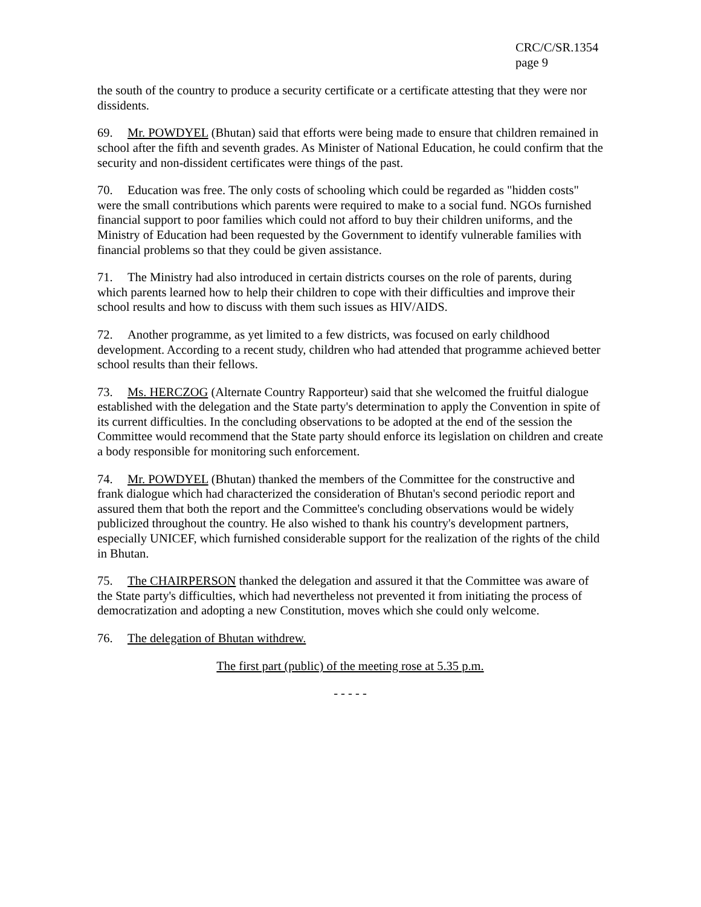CRC/C/SR.1354
page 9
the south of the country to produce a security certificate or a certificate attesting that they were nor dissidents.
69. Mr. POWDYEL (Bhutan) said that efforts were being made to ensure that children remained in school after the fifth and seventh grades. As Minister of National Education, he could confirm that the security and non-dissident certificates were things of the past.
70. Education was free. The only costs of schooling which could be regarded as "hidden costs" were the small contributions which parents were required to make to a social fund. NGOs furnished financial support to poor families which could not afford to buy their children uniforms, and the Ministry of Education had been requested by the Government to identify vulnerable families with financial problems so that they could be given assistance.
71. The Ministry had also introduced in certain districts courses on the role of parents, during which parents learned how to help their children to cope with their difficulties and improve their school results and how to discuss with them such issues as HIV/AIDS.
72. Another programme, as yet limited to a few districts, was focused on early childhood development. According to a recent study, children who had attended that programme achieved better school results than their fellows.
73. Ms. HERCZOG (Alternate Country Rapporteur) said that she welcomed the fruitful dialogue established with the delegation and the State party's determination to apply the Convention in spite of its current difficulties. In the concluding observations to be adopted at the end of the session the Committee would recommend that the State party should enforce its legislation on children and create a body responsible for monitoring such enforcement.
74. Mr. POWDYEL (Bhutan) thanked the members of the Committee for the constructive and frank dialogue which had characterized the consideration of Bhutan's second periodic report and assured them that both the report and the Committee's concluding observations would be widely publicized throughout the country. He also wished to thank his country's development partners, especially UNICEF, which furnished considerable support for the realization of the rights of the child in Bhutan.
75. The CHAIRPERSON thanked the delegation and assured it that the Committee was aware of the State party's difficulties, which had nevertheless not prevented it from initiating the process of democratization and adopting a new Constitution, moves which she could only welcome.
76. The delegation of Bhutan withdrew.
The first part (public) of the meeting rose at 5.35 p.m.
- - - - -